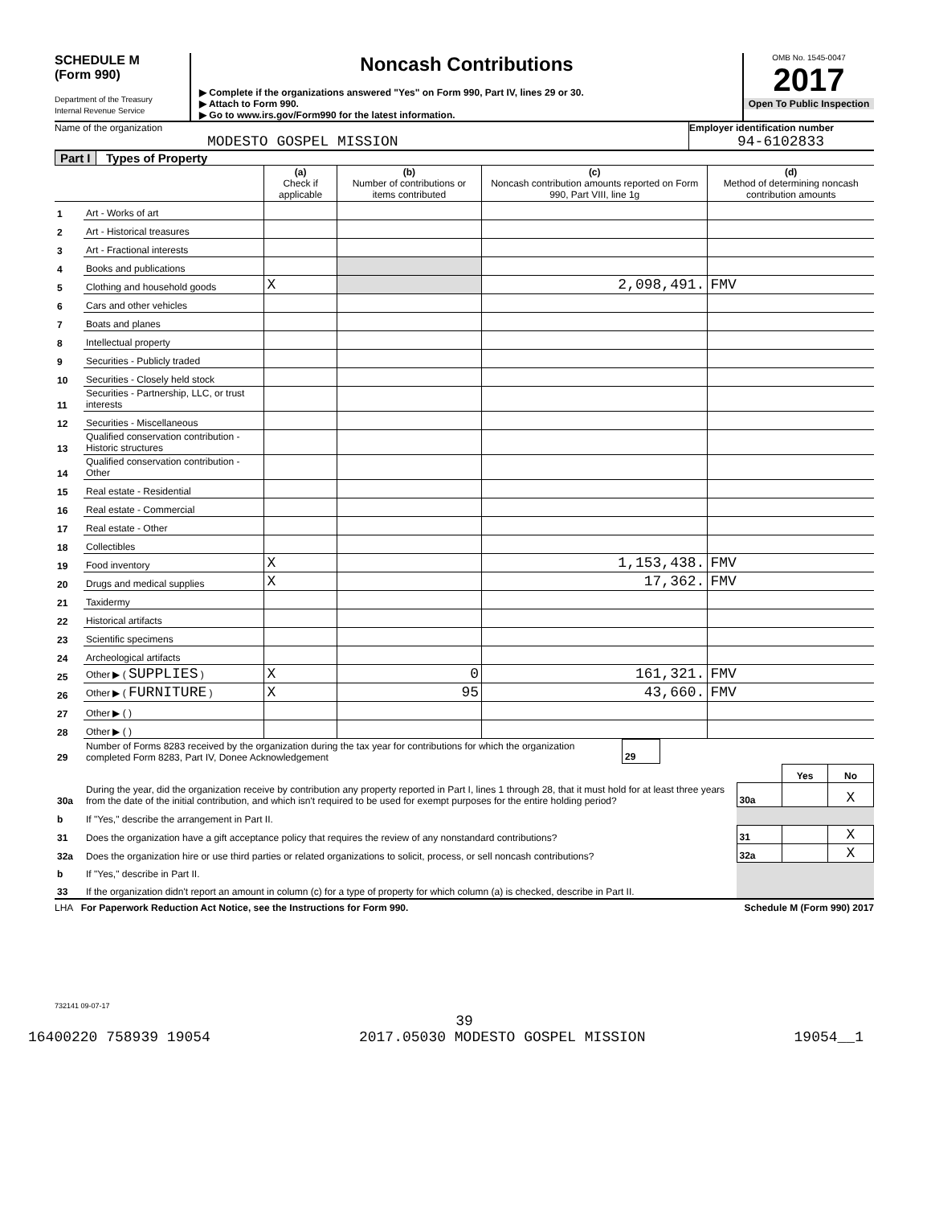SCHEDULE M
(Form 990)
Department of the Treasury
Internal Revenue Service
Noncash Contributions
▶ Complete if the organizations answered "Yes" on Form 990, Part IV, lines 29 or 30.
▶ Attach to Form 990.
▶ Go to www.irs.gov/Form990 for the latest information.
OMB No. 1545-0047
2017
Open To Public Inspection
Name of the organization
MODESTO GOSPEL MISSION
Employer identification number
94-6102833
Part I Types of Property
| | | (a) Check if applicable | (b) Number of contributions or items contributed | (c) Noncash contribution amounts reported on Form 990, Part VIII, line 1g | (d) Method of determining noncash contribution amounts |
| 1 | Art - Works of art | | | | |
| 2 | Art - Historical treasures | | | | |
| 3 | Art - Fractional interests | | | | |
| 4 | Books and publications | | | | |
| 5 | Clothing and household goods | X | | 2,098,491. | FMV |
| 6 | Cars and other vehicles | | | | |
| 7 | Boats and planes | | | | |
| 8 | Intellectual property | | | | |
| 9 | Securities - Publicly traded | | | | |
| 10 | Securities - Closely held stock | | | | |
| 11 | Securities - Partnership, LLC, or trust interests | | | | |
| 12 | Securities - Miscellaneous | | | | |
| 13 | Qualified conservation contribution - Historic structures | | | | |
| 14 | Qualified conservation contribution - Other | | | | |
| 15 | Real estate - Residential | | | | |
| 16 | Real estate - Commercial | | | | |
| 17 | Real estate - Other | | | | |
| 18 | Collectibles | | | | |
| 19 | Food inventory | X | | 1,153,438. | FMV |
| 20 | Drugs and medical supplies | X | | 17,362. | FMV |
| 21 | Taxidermy | | | | |
| 22 | Historical artifacts | | | | |
| 23 | Scientific specimens | | | | |
| 24 | Archeological artifacts | | | | |
| 25 | Other ▶ ( SUPPLIES ) | X | 0 | 161,321. | FMV |
| 26 | Other ▶ ( FURNITURE ) | X | 95 | 43,660. | FMV |
| 27 | Other ▶ ( ) | | | | |
| 28 | Other ▶ ( ) | | | | |
| 29 | Number of Forms 8283 received by the organization during the tax year for contributions for which the organization completed Form 8283, Part IV, Donee Acknowledgement | 29 | |
| | | | Yes | No |
| 30a | During the year, did the organization receive by contribution any property reported in Part I, lines 1 through 28, that it must hold for at least three years from the date of the initial contribution, and which isn't required to be used for exempt purposes for the entire holding period? | 30a | | X |
| b | If "Yes," describe the arrangement in Part II. | | | |
| 31 | Does the organization have a gift acceptance policy that requires the review of any nonstandard contributions? | 31 | | X |
| 32a | Does the organization hire or use third parties or related organizations to solicit, process, or sell noncash contributions? | 32a | | X |
| b | If "Yes," describe in Part II. | | | |
| 33 | If the organization didn't report an amount in column (c) for a type of property for which column (a) is checked, describe in Part II. | | | |
LHA For Paperwork Reduction Act Notice, see the Instructions for Form 990. Schedule M (Form 990) 2017
732141 09-07-17
39
16400220 758939 19054 2017.05030 MODESTO GOSPEL MISSION 19054__1